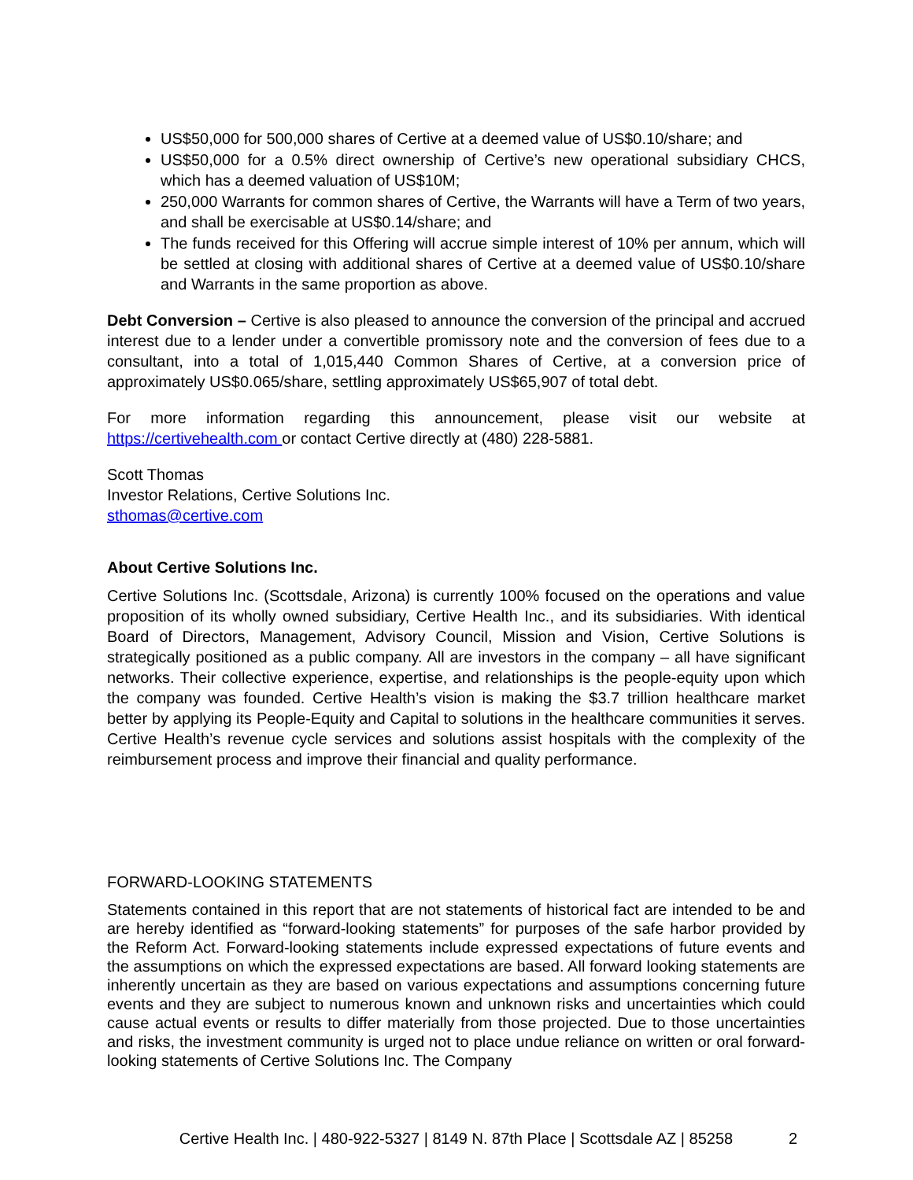US$50,000 for 500,000 shares of Certive at a deemed value of US$0.10/share; and
US$50,000 for a 0.5% direct ownership of Certive’s new operational subsidiary CHCS, which has a deemed valuation of US$10M;
250,000 Warrants for common shares of Certive, the Warrants will have a Term of two years, and shall be exercisable at US$0.14/share; and
The funds received for this Offering will accrue simple interest of 10% per annum, which will be settled at closing with additional shares of Certive at a deemed value of US$0.10/share and Warrants in the same proportion as above.
Debt Conversion – Certive is also pleased to announce the conversion of the principal and accrued interest due to a lender under a convertible promissory note and the conversion of fees due to a consultant, into a total of 1,015,440 Common Shares of Certive, at a conversion price of approximately US$0.065/share, settling approximately US$65,907 of total debt.
For more information regarding this announcement, please visit our website at https://certivehealth.com or contact Certive directly at (480) 228-5881.
Scott Thomas
Investor Relations, Certive Solutions Inc.
sthomas@certive.com
About Certive Solutions Inc.
Certive Solutions Inc. (Scottsdale, Arizona) is currently 100% focused on the operations and value proposition of its wholly owned subsidiary, Certive Health Inc., and its subsidiaries. With identical Board of Directors, Management, Advisory Council, Mission and Vision, Certive Solutions is strategically positioned as a public company. All are investors in the company – all have significant networks. Their collective experience, expertise, and relationships is the people-equity upon which the company was founded. Certive Health’s vision is making the $3.7 trillion healthcare market better by applying its People-Equity and Capital to solutions in the healthcare communities it serves. Certive Health’s revenue cycle services and solutions assist hospitals with the complexity of the reimbursement process and improve their financial and quality performance.
FORWARD-LOOKING STATEMENTS
Statements contained in this report that are not statements of historical fact are intended to be and are hereby identified as “forward-looking statements” for purposes of the safe harbor provided by the Reform Act. Forward-looking statements include expressed expectations of future events and the assumptions on which the expressed expectations are based. All forward looking statements are inherently uncertain as they are based on various expectations and assumptions concerning future events and they are subject to numerous known and unknown risks and uncertainties which could cause actual events or results to differ materially from those projected. Due to those uncertainties and risks, the investment community is urged not to place undue reliance on written or oral forward-looking statements of Certive Solutions Inc. The Company
Certive Health Inc. | 480-922-5327 | 8149 N. 87th Place | Scottsdale AZ | 85258 2